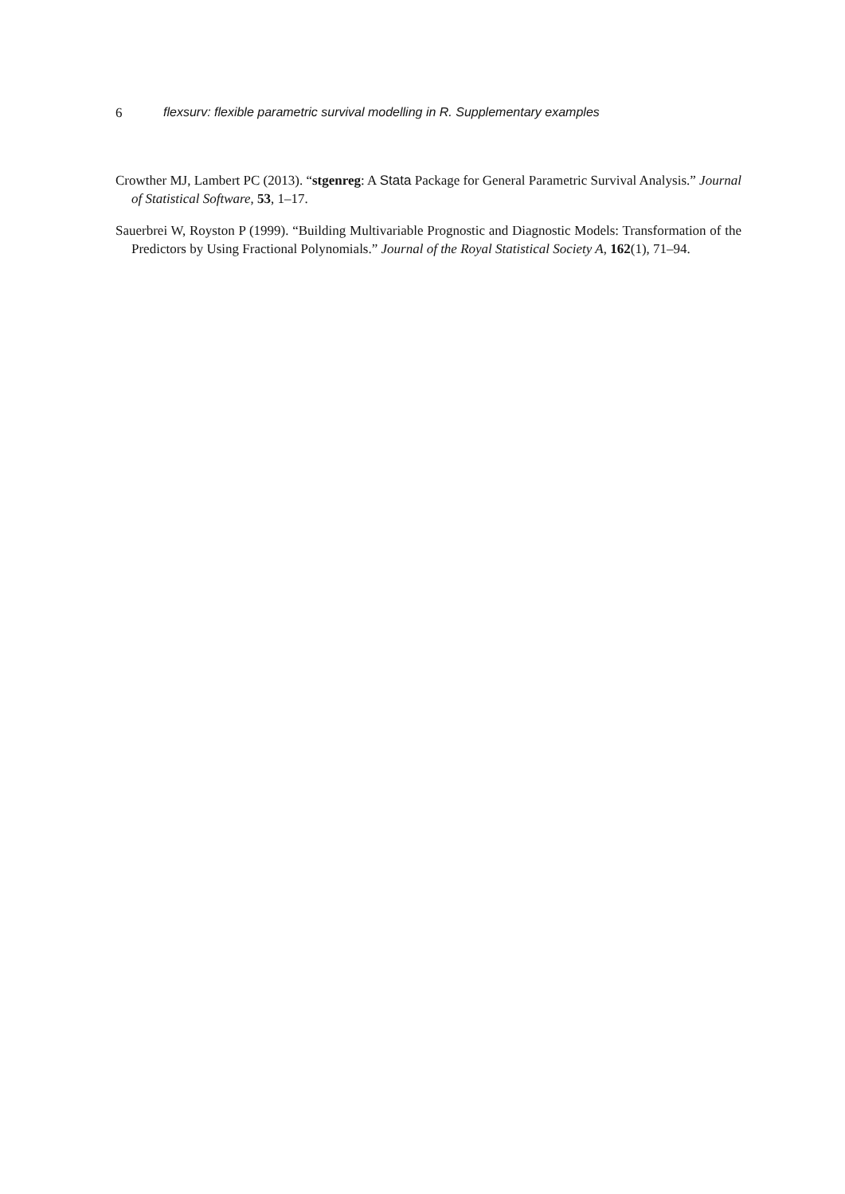6 flexsurv: flexible parametric survival modelling in R. Supplementary examples
Crowther MJ, Lambert PC (2013). “stgenreg: A Stata Package for General Parametric Survival Analysis.” Journal of Statistical Software, 53, 1–17.
Sauerbrei W, Royston P (1999). “Building Multivariable Prognostic and Diagnostic Models: Transformation of the Predictors by Using Fractional Polynomials.” Journal of the Royal Statistical Society A, 162(1), 71–94.